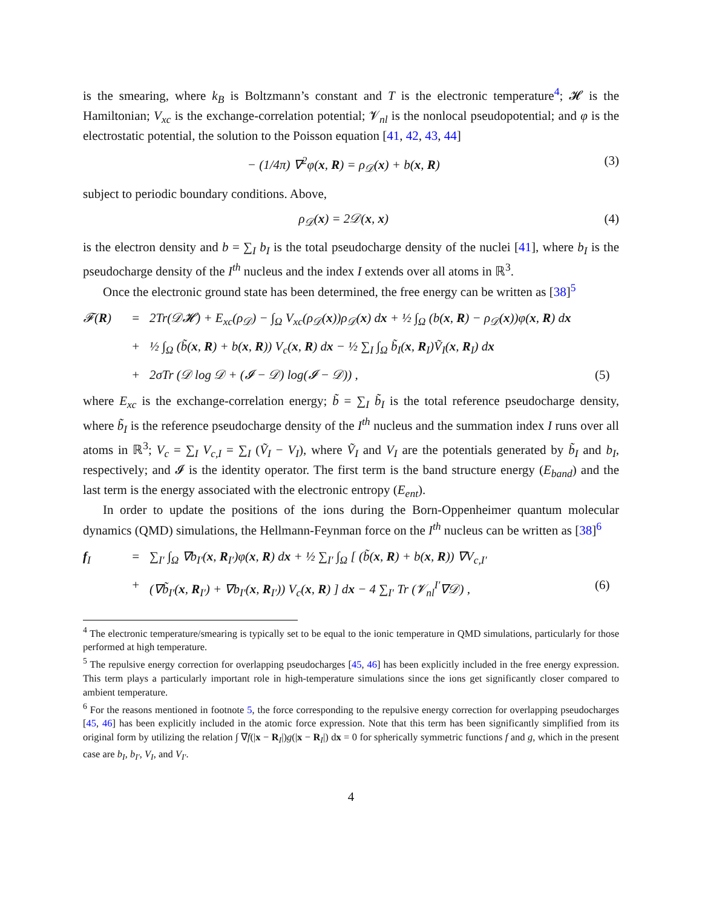is the smearing, where k<sub>B</sub> is Boltzmann’s constant and T is the electronic temperature<sup>4</sup>; 𝓗 is the Hamiltonian; V<sub>xc</sub> is the exchange-correlation potential; 𝓥<sub>nl</sub> is the nonlocal pseudopotential; and φ is the electrostatic potential, the solution to the Poisson equation [41, 42, 43, 44]
− (1/4π) ∇<sup>2</sup>φ(x, R) = ρ<sub>𝒟</sub>(x) + b(x, R) (3)
subject to periodic boundary conditions. Above,
ρ<sub>𝒟</sub>(x) = 2𝒟(x, x) (4)
is the electron density and b = ∑<sub>I</sub> b<sub>I</sub> is the total pseudocharge density of the nuclei [41], where b<sub>I</sub> is the pseudocharge density of the I<sup>th</sup> nucleus and the index I extends over all atoms in ℝ<sup>3</sup>.
Once the electronic ground state has been determined, the free energy can be written as [38]<sup>5</sup>
𝓕(R) = 2Tr(𝒟𝓗) + E<sub>xc</sub>(ρ<sub>𝒟</sub>) − ∫<sub>Ω</sub> V<sub>xc</sub>(ρ<sub>𝒟</sub>(x))ρ<sub>𝒟</sub>(x) dx + ½ ∫<sub>Ω</sub> (b(x, R) − ρ<sub>𝒟</sub>(x))φ(x, R) dx + ½ ∫<sub>Ω</sub> (b̃(x, R) + b(x, R)) V<sub>c</sub>(x, R) dx − ½ ∑<sub>I</sub> ∫<sub>Ω</sub> b̃<sub>I</sub>(x, R<sub>I</sub>)Ṽ<sub>I</sub>(x, R<sub>I</sub>) dx + 2σTr (𝒟 log 𝒟 + (𝓘 − 𝒟) log(𝓘 − 𝒟)) , (5)
where E<sub>xc</sub> is the exchange-correlation energy; b̃ = ∑<sub>I</sub> b̃<sub>I</sub> is the total reference pseudocharge density, where b̃<sub>I</sub> is the reference pseudocharge density of the I<sup>th</sup> nucleus and the summation index I runs over all atoms in ℝ<sup>3</sup>; V<sub>c</sub> = ∑<sub>I</sub> V<sub>c,I</sub> = ∑<sub>I</sub> (Ṽ<sub>I</sub> − V<sub>I</sub>), where Ṽ<sub>I</sub> and V<sub>I</sub> are the potentials generated by b̃<sub>I</sub> and b<sub>I</sub>, respectively; and 𝓘 is the identity operator. The first term is the band structure energy (E<sub>band</sub>) and the last term is the energy associated with the electronic entropy (E<sub>ent</sub>).
In order to update the positions of the ions during the Born-Oppenheimer quantum molecular dynamics (QMD) simulations, the Hellmann-Feynman force on the I<sup>th</sup> nucleus can be written as [38]<sup>6</sup>
f<sub>I</sub> = ∑<sub>I′</sub> ∫<sub>Ω</sub> ∇b<sub>I′</sub>(x, R<sub>I′</sub>)φ(x, R) dx + ½ ∑<sub>I′</sub> ∫<sub>Ω</sub> [ (b̃(x, R) + b(x, R)) ∇V<sub>c,I′</sub> + (∇b̃<sub>I′</sub>(x, R<sub>I′</sub>) + ∇b<sub>I′</sub>(x, R<sub>I′</sub>)) V<sub>c</sub>(x, R) ] dx − 4 ∑<sub>I′</sub> Tr (𝓥<sub>nl</sub><sup>I′</sup>∇𝒟) , (6)
<sup>4</sup> The electronic temperature/smearing is typically set to be equal to the ionic temperature in QMD simulations, particularly for those performed at high temperature.
<sup>5</sup> The repulsive energy correction for overlapping pseudocharges [45, 46] has been explicitly included in the free energy expression. This term plays a particularly important role in high-temperature simulations since the ions get significantly closer compared to ambient temperature.
<sup>6</sup> For the reasons mentioned in footnote 5, the force corresponding to the repulsive energy correction for overlapping pseudocharges [45, 46] has been explicitly included in the atomic force expression. Note that this term has been significantly simplified from its original form by utilizing the relation ∫ ∇f(|x − R<sub>I</sub>|)g(|x − R<sub>I</sub>|) dx = 0 for spherically symmetric functions f and g, which in the present case are b<sub>I</sub>, b<sub>I′</sub>, V<sub>I</sub>, and V<sub>I′</sub>.
4